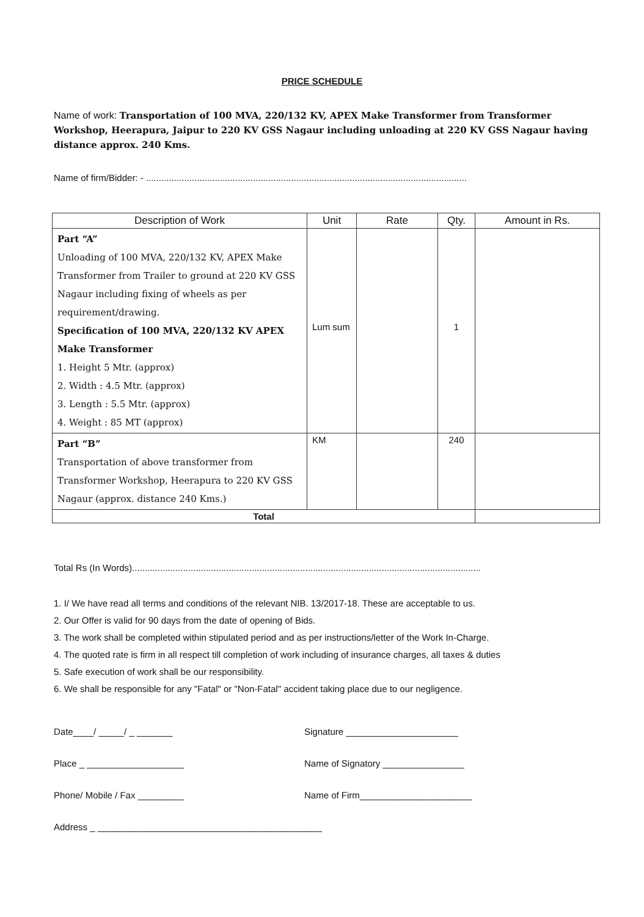PRICE SCHEDULE
Name of work: Transportation of 100 MVA, 220/132 KV, APEX Make Transformer from Transformer Workshop, Heerapura, Jaipur to 220 KV GSS Nagaur including unloading at 220 KV GSS Nagaur having distance approx. 240 Kms.
Name of firm/Bidder: - ..............................................................................................................................
| Description of Work | Unit | Rate | Qty. | Amount in Rs. |
| --- | --- | --- | --- | --- |
| Part “A” Unloading of 100 MVA, 220/132 KV, APEX Make Transformer from Trailer to ground at 220 KV GSS Nagaur including fixing of wheels as per requirement/drawing. Specification of 100 MVA, 220/132 KV APEX Make Transformer 1. Height 5 Mtr. (approx) 2. Width : 4.5 Mtr. (approx) 3. Length : 5.5 Mtr. (approx) 4. Weight : 85 MT (approx) | Lum sum | | 1 | |
| Part “B” Transportation of above transformer from Transformer Workshop, Heerapura to 220 KV GSS Nagaur (approx. distance 240 Kms.) | KM | | 240 | |
| Total | | | | |
Total Rs (In Words).........................................................................................................................................
1. I/ We have read all terms and conditions of the relevant NIB. 13/2017-18. These are acceptable to us.
2. Our Offer is valid for 90 days from the date of opening of Bids.
3. The work shall be completed within stipulated period and as per instructions/letter of the Work In-Charge.
4. The quoted rate is firm in all respect till completion of work including of insurance charges, all taxes & duties
5. Safe execution of work shall be our responsibility.
6. We shall be responsible for any "Fatal" or "Non-Fatal" accident taking place due to our negligence.
Date____/ _____/ _ _______ Signature ______________________
Place _ ___________________ Name of Signatory ________________
Phone/ Mobile / Fax _________ Name of Firm______________________
Address _ ____________________________________________